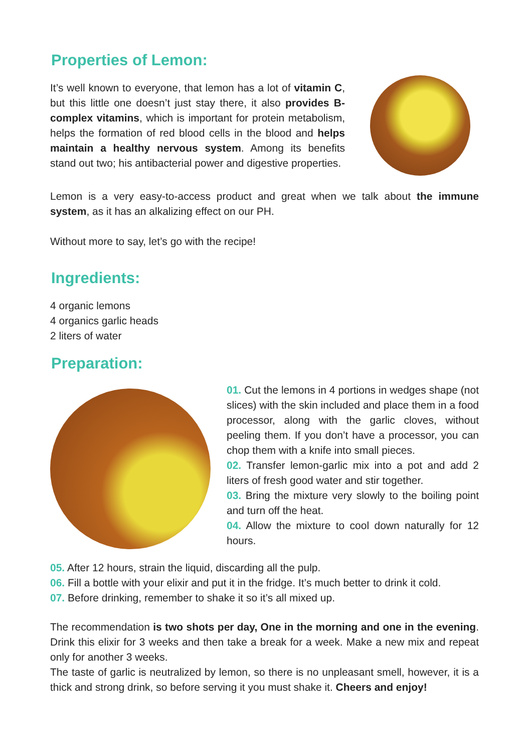Properties of Lemon:
It’s well known to everyone, that lemon has a lot of vitamin C, but this little one doesn’t just stay there, it also provides B-complex vitamins, which is important for protein metabolism, helps the formation of red blood cells in the blood and helps maintain a healthy nervous system. Among its benefits stand out two; his antibacterial power and digestive properties.
Lemon is a very easy-to-access product and great when we talk about the immune system, as it has an alkalizing effect on our PH.
Without more to say, let’s go with the recipe!
Ingredients:
4 organic lemons
4 organics garlic heads
2 liters of water
Preparation:
01. Cut the lemons in 4 portions in wedges shape (not slices) with the skin included and place them in a food processor, along with the garlic cloves, without peeling them. If you don’t have a processor, you can chop them with a knife into small pieces.
02. Transfer lemon-garlic mix into a pot and add 2 liters of fresh good water and stir together.
03. Bring the mixture very slowly to the boiling point and turn off the heat.
04. Allow the mixture to cool down naturally for 12 hours.
05. After 12 hours, strain the liquid, discarding all the pulp.
06. Fill a bottle with your elixir and put it in the fridge. It’s much better to drink it cold.
07. Before drinking, remember to shake it so it’s all mixed up.
The recommendation is two shots per day, One in the morning and one in the evening. Drink this elixir for 3 weeks and then take a break for a week. Make a new mix and repeat only for another 3 weeks.
The taste of garlic is neutralized by lemon, so there is no unpleasant smell, however, it is a thick and strong drink, so before serving it you must shake it. Cheers and enjoy!